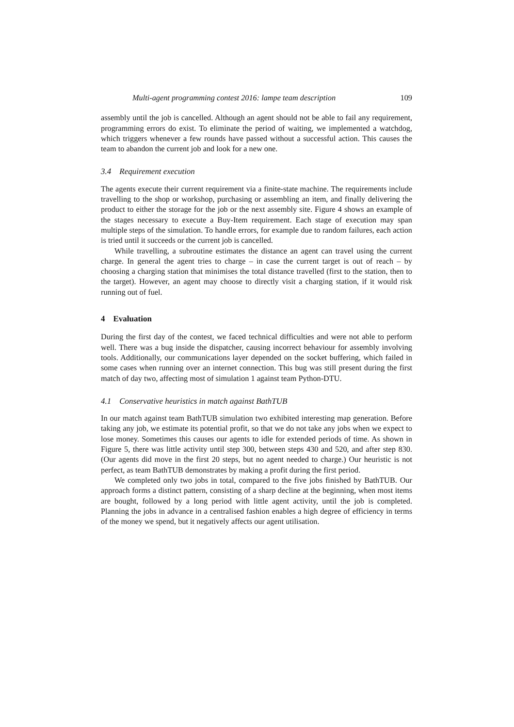Multi-agent programming contest 2016: lampe team description 109
assembly until the job is cancelled. Although an agent should not be able to fail any requirement, programming errors do exist. To eliminate the period of waiting, we implemented a watchdog, which triggers whenever a few rounds have passed without a successful action. This causes the team to abandon the current job and look for a new one.
3.4 Requirement execution
The agents execute their current requirement via a finite-state machine. The requirements include travelling to the shop or workshop, purchasing or assembling an item, and finally delivering the product to either the storage for the job or the next assembly site. Figure 4 shows an example of the stages necessary to execute a Buy-Item requirement. Each stage of execution may span multiple steps of the simulation. To handle errors, for example due to random failures, each action is tried until it succeeds or the current job is cancelled.
While travelling, a subroutine estimates the distance an agent can travel using the current charge. In general the agent tries to charge – in case the current target is out of reach – by choosing a charging station that minimises the total distance travelled (first to the station, then to the target). However, an agent may choose to directly visit a charging station, if it would risk running out of fuel.
4 Evaluation
During the first day of the contest, we faced technical difficulties and were not able to perform well. There was a bug inside the dispatcher, causing incorrect behaviour for assembly involving tools. Additionally, our communications layer depended on the socket buffering, which failed in some cases when running over an internet connection. This bug was still present during the first match of day two, affecting most of simulation 1 against team Python-DTU.
4.1 Conservative heuristics in match against BathTUB
In our match against team BathTUB simulation two exhibited interesting map generation. Before taking any job, we estimate its potential profit, so that we do not take any jobs when we expect to lose money. Sometimes this causes our agents to idle for extended periods of time. As shown in Figure 5, there was little activity until step 300, between steps 430 and 520, and after step 830. (Our agents did move in the first 20 steps, but no agent needed to charge.) Our heuristic is not perfect, as team BathTUB demonstrates by making a profit during the first period.
We completed only two jobs in total, compared to the five jobs finished by BathTUB. Our approach forms a distinct pattern, consisting of a sharp decline at the beginning, when most items are bought, followed by a long period with little agent activity, until the job is completed. Planning the jobs in advance in a centralised fashion enables a high degree of efficiency in terms of the money we spend, but it negatively affects our agent utilisation.